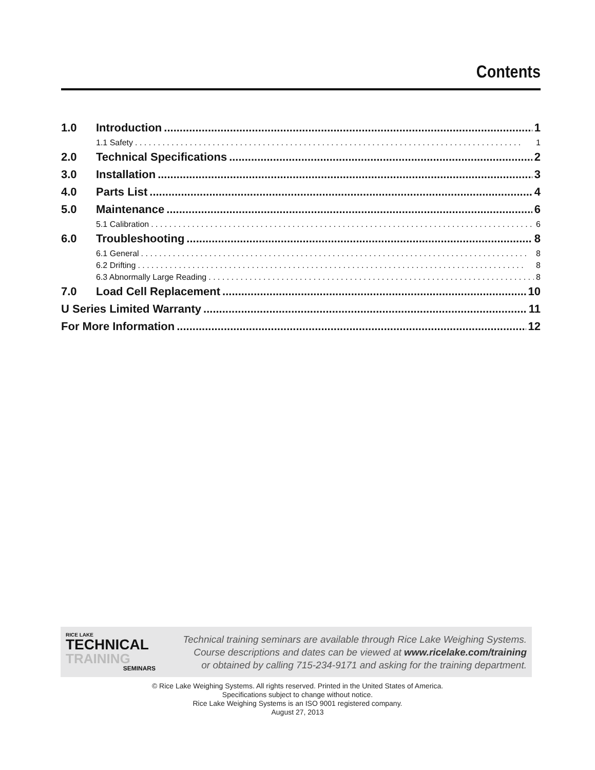Contents
1.0 Introduction 1
1.1 Safety 1
2.0 Technical Specifications 2
3.0 Installation 3
4.0 Parts List 4
5.0 Maintenance 6
5.1 Calibration 6
6.0 Troubleshooting 8
6.1 General 8
6.2 Drifting 8
6.3 Abnormally Large Reading 8
7.0 Load Cell Replacement 10
U Series Limited Warranty 11
For More Information 12
RICE LAKE
TECHNICAL
TRAINING
SEMINARS
Technical training seminars are available through Rice Lake Weighing Systems.
Course descriptions and dates can be viewed at www.ricelake.com/training
or obtained by calling 715-234-9171 and asking for the training department.
© Rice Lake Weighing Systems. All rights reserved. Printed in the United States of America.
Specifications subject to change without notice.
Rice Lake Weighing Systems is an ISO 9001 registered company.
August 27, 2013